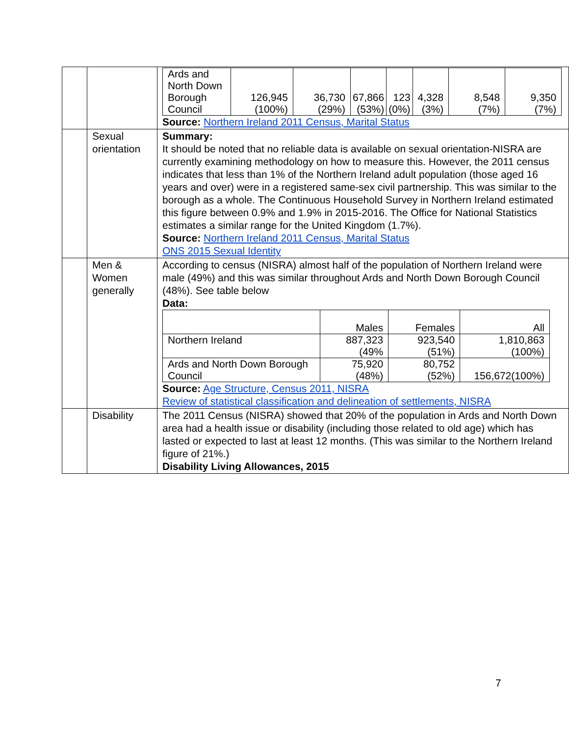| | | / Ards and North Down Borough Council / 126,945 (100%) / 36,730 (29%) / 67,866 (53%) / 123 (0%) / 4,328 (3%) / 8,548 (7%) / 9,350 (7%) / Source: Northern Ireland 2011 Census, Marital Status |
| | Sexual orientation | Summary: It should be noted that no reliable data is available on sexual orientation-NISRA are currently examining methodology on how to measure this. However, the 2011 census indicates that less than 1% of the Northern Ireland adult population (those aged 16 years and over) were in a registered same-sex civil partnership. This was similar to the borough as a whole. The Continuous Household Survey in Northern Ireland estimated this figure between 0.9% and 1.9% in 2015-2016. The Office for National Statistics estimates a similar range for the United Kingdom (1.7%). Source: Northern Ireland 2011 Census, Marital Status ONS 2015 Sexual Identity |
| | Men & Women generally | According to census (NISRA) almost half of the population of Northern Ireland were male (49%) and this was similar throughout Ards and North Down Borough Council (48%). See table below Data: / / Males / Females / All / / Northern Ireland / 887,323 (49% / 923,540 (51%) / 1,810,863 (100%) / / Ards and North Down Borough Council / 75,920 (48%) / 80,752 (52%) / 156,672(100%) / Source: Age Structure, Census 2011, NISRA Review of statistical classification and delineation of settlements, NISRA |
| | Disability | The 2011 Census (NISRA) showed that 20% of the population in Ards and North Down area had a health issue or disability (including those related to old age) which has lasted or expected to last at least 12 months. (This was similar to the Northern Ireland figure of 21%.) Disability Living Allowances, 2015 |
7